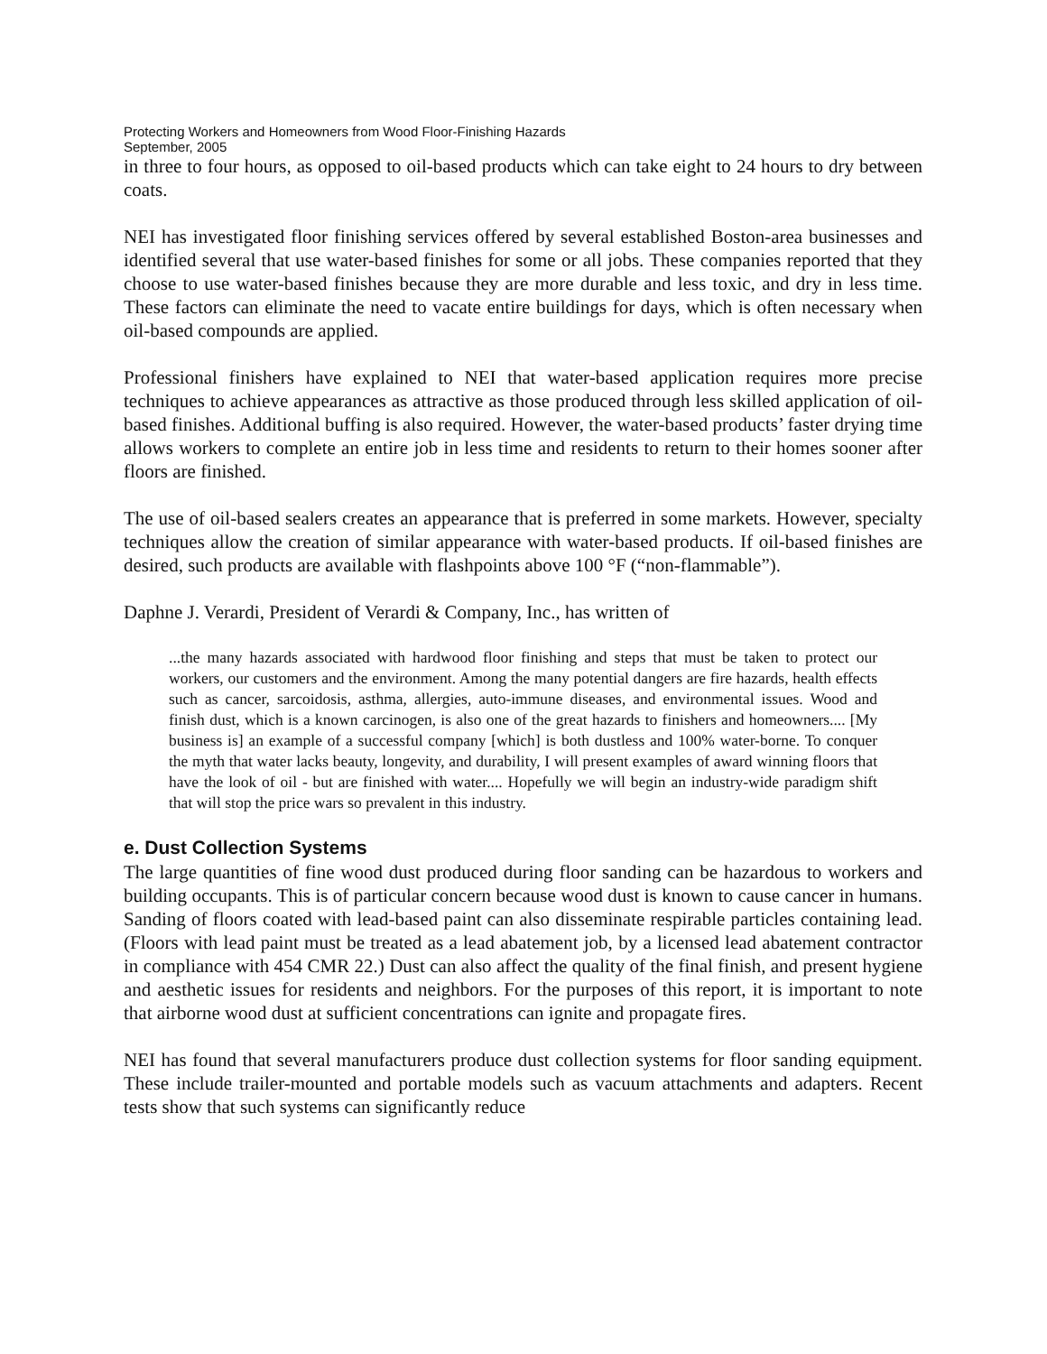Protecting Workers and Homeowners from Wood Floor-Finishing Hazards
September, 2005
in three to four hours, as opposed to oil-based products which can take eight to 24 hours to dry between coats.
NEI has investigated floor finishing services offered by several established Boston-area businesses and identified several that use water-based finishes for some or all jobs. These companies reported that they choose to use water-based finishes because they are more durable and less toxic, and dry in less time. These factors can eliminate the need to vacate entire buildings for days, which is often necessary when oil-based compounds are applied.
Professional finishers have explained to NEI that water-based application requires more precise techniques to achieve appearances as attractive as those produced through less skilled application of oil-based finishes. Additional buffing is also required. However, the water-based products’ faster drying time allows workers to complete an entire job in less time and residents to return to their homes sooner after floors are finished.
The use of oil-based sealers creates an appearance that is preferred in some markets. However, specialty techniques allow the creation of similar appearance with water-based products. If oil-based finishes are desired, such products are available with flashpoints above 100 °F (“non-flammable”).
Daphne J. Verardi, President of Verardi & Company, Inc., has written of
...the many hazards associated with hardwood floor finishing and steps that must be taken to protect our workers, our customers and the environment. Among the many potential dangers are fire hazards, health effects such as cancer, sarcoidosis, asthma, allergies, auto-immune diseases, and environmental issues. Wood and finish dust, which is a known carcinogen, is also one of the great hazards to finishers and homeowners.... [My business is] an example of a successful company [which] is both dustless and 100% water-borne. To conquer the myth that water lacks beauty, longevity, and durability, I will present examples of award winning floors that have the look of oil - but are finished with water.... Hopefully we will begin an industry-wide paradigm shift that will stop the price wars so prevalent in this industry.
e. Dust Collection Systems
The large quantities of fine wood dust produced during floor sanding can be hazardous to workers and building occupants. This is of particular concern because wood dust is known to cause cancer in humans. Sanding of floors coated with lead-based paint can also disseminate respirable particles containing lead. (Floors with lead paint must be treated as a lead abatement job, by a licensed lead abatement contractor in compliance with 454 CMR 22.) Dust can also affect the quality of the final finish, and present hygiene and aesthetic issues for residents and neighbors. For the purposes of this report, it is important to note that airborne wood dust at sufficient concentrations can ignite and propagate fires.
NEI has found that several manufacturers produce dust collection systems for floor sanding equipment. These include trailer-mounted and portable models such as vacuum attachments and adapters. Recent tests show that such systems can significantly reduce